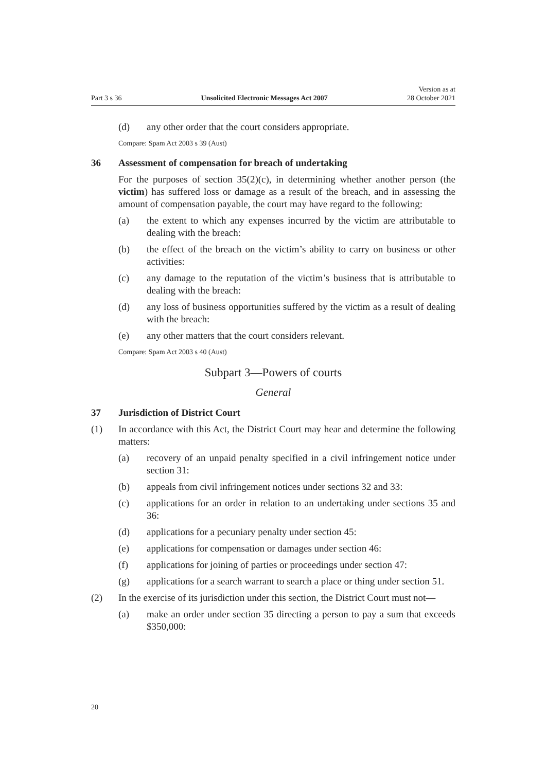Part 3 s 36 Unsolicited Electronic Messages Act 2007 Version as at
28 October 2021
(d) any other order that the court considers appropriate.
Compare: Spam Act 2003 s 39 (Aust)
36 Assessment of compensation for breach of undertaking
For the purposes of section 35(2)(c), in determining whether another person (the victim) has suffered loss or damage as a result of the breach, and in assessing the amount of compensation payable, the court may have regard to the following:
(a) the extent to which any expenses incurred by the victim are attributable to dealing with the breach:
(b) the effect of the breach on the victim’s ability to carry on business or other activities:
(c) any damage to the reputation of the victim’s business that is attributable to dealing with the breach:
(d) any loss of business opportunities suffered by the victim as a result of dealing with the breach:
(e) any other matters that the court considers relevant.
Compare: Spam Act 2003 s 40 (Aust)
Subpart 3—Powers of courts
General
37 Jurisdiction of District Court
(1) In accordance with this Act, the District Court may hear and determine the following matters:
(a) recovery of an unpaid penalty specified in a civil infringement notice under section 31:
(b) appeals from civil infringement notices under sections 32 and 33:
(c) applications for an order in relation to an undertaking under sections 35 and 36:
(d) applications for a pecuniary penalty under section 45:
(e) applications for compensation or damages under section 46:
(f) applications for joining of parties or proceedings under section 47:
(g) applications for a search warrant to search a place or thing under section 51.
(2) In the exercise of its jurisdiction under this section, the District Court must not—
(a) make an order under section 35 directing a person to pay a sum that exceeds $350,000:
20